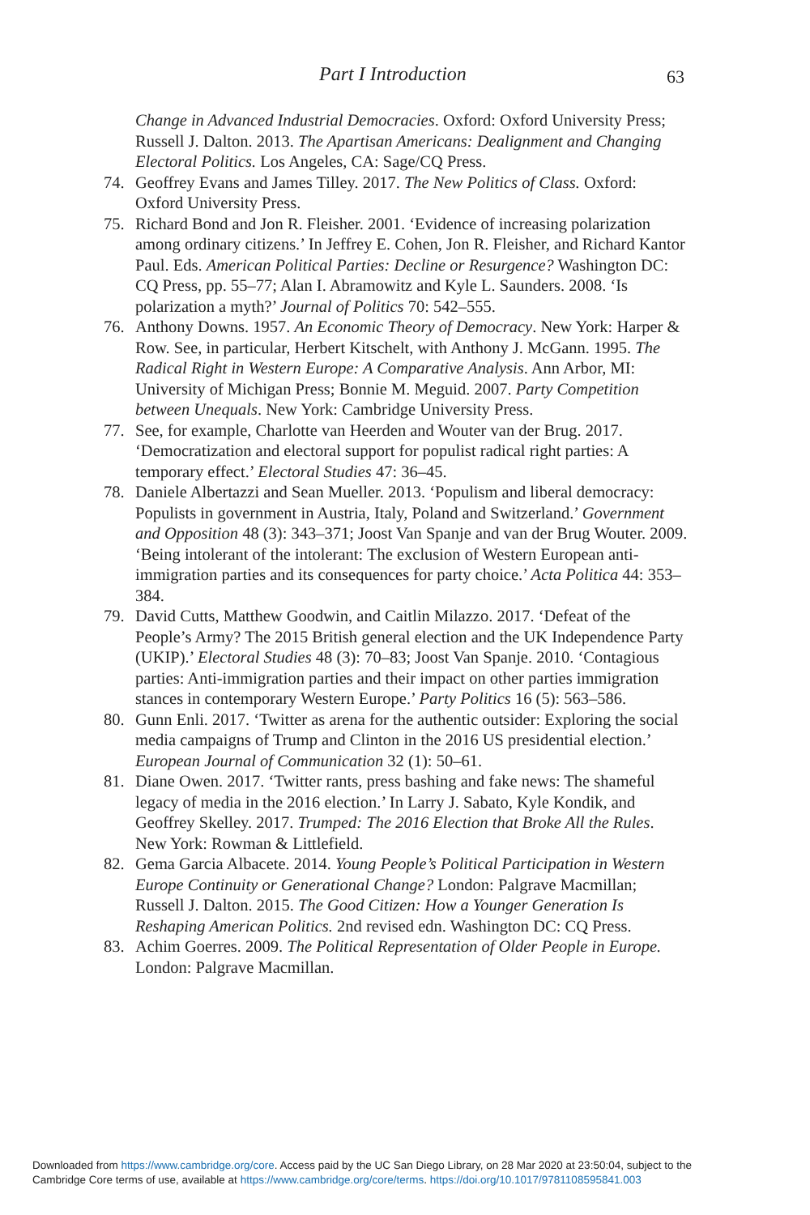Part I Introduction
63
Change in Advanced Industrial Democracies. Oxford: Oxford University Press; Russell J. Dalton. 2013. The Apartisan Americans: Dealignment and Changing Electoral Politics. Los Angeles, CA: Sage/CQ Press.
74. Geoffrey Evans and James Tilley. 2017. The New Politics of Class. Oxford: Oxford University Press.
75. Richard Bond and Jon R. Fleisher. 2001. ‘Evidence of increasing polarization among ordinary citizens.’ In Jeffrey E. Cohen, Jon R. Fleisher, and Richard Kantor Paul. Eds. American Political Parties: Decline or Resurgence? Washington DC: CQ Press, pp. 55–77; Alan I. Abramowitz and Kyle L. Saunders. 2008. ‘Is polarization a myth?’ Journal of Politics 70: 542–555.
76. Anthony Downs. 1957. An Economic Theory of Democracy. New York: Harper & Row. See, in particular, Herbert Kitschelt, with Anthony J. McGann. 1995. The Radical Right in Western Europe: A Comparative Analysis. Ann Arbor, MI: University of Michigan Press; Bonnie M. Meguid. 2007. Party Competition between Unequals. New York: Cambridge University Press.
77. See, for example, Charlotte van Heerden and Wouter van der Brug. 2017. ‘Democratization and electoral support for populist radical right parties: A temporary effect.’ Electoral Studies 47: 36–45.
78. Daniele Albertazzi and Sean Mueller. 2013. ‘Populism and liberal democracy: Populists in government in Austria, Italy, Poland and Switzerland.’ Government and Opposition 48 (3): 343–371; Joost Van Spanje and van der Brug Wouter. 2009. ‘Being intolerant of the intolerant: The exclusion of Western European anti-immigration parties and its consequences for party choice.’ Acta Politica 44: 353–384.
79. David Cutts, Matthew Goodwin, and Caitlin Milazzo. 2017. ‘Defeat of the People’s Army? The 2015 British general election and the UK Independence Party (UKIP).’ Electoral Studies 48 (3): 70–83; Joost Van Spanje. 2010. ‘Contagious parties: Anti-immigration parties and their impact on other parties immigration stances in contemporary Western Europe.’ Party Politics 16 (5): 563–586.
80. Gunn Enli. 2017. ‘Twitter as arena for the authentic outsider: Exploring the social media campaigns of Trump and Clinton in the 2016 US presidential election.’ European Journal of Communication 32 (1): 50–61.
81. Diane Owen. 2017. ‘Twitter rants, press bashing and fake news: The shameful legacy of media in the 2016 election.’ In Larry J. Sabato, Kyle Kondik, and Geoffrey Skelley. 2017. Trumped: The 2016 Election that Broke All the Rules. New York: Rowman & Littlefield.
82. Gema Garcia Albacete. 2014. Young People’s Political Participation in Western Europe Continuity or Generational Change? London: Palgrave Macmillan; Russell J. Dalton. 2015. The Good Citizen: How a Younger Generation Is Reshaping American Politics. 2nd revised edn. Washington DC: CQ Press.
83. Achim Goerres. 2009. The Political Representation of Older People in Europe. London: Palgrave Macmillan.
Downloaded from https://www.cambridge.org/core. Access paid by the UC San Diego Library, on 28 Mar 2020 at 23:50:04, subject to the
Cambridge Core terms of use, available at https://www.cambridge.org/core/terms. https://doi.org/10.1017/9781108595841.003